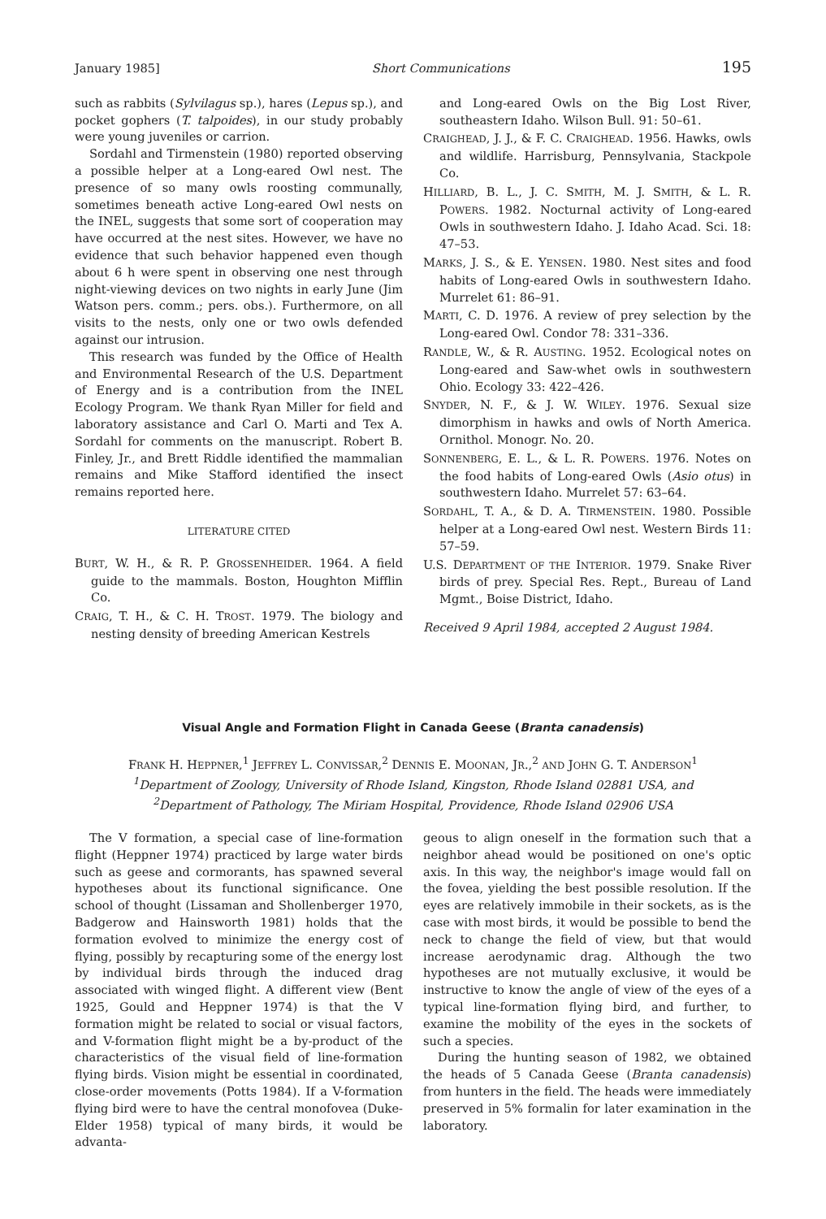January 1985] Short Communications 195
such as rabbits (Sylvilagus sp.), hares (Lepus sp.), and pocket gophers (T. talpoides), in our study probably were young juveniles or carrion.
Sordahl and Tirmenstein (1980) reported observing a possible helper at a Long-eared Owl nest. The presence of so many owls roosting communally, sometimes beneath active Long-eared Owl nests on the INEL, suggests that some sort of cooperation may have occurred at the nest sites. However, we have no evidence that such behavior happened even though about 6 h were spent in observing one nest through night-viewing devices on two nights in early June (Jim Watson pers. comm.; pers. obs.). Furthermore, on all visits to the nests, only one or two owls defended against our intrusion.
This research was funded by the Office of Health and Environmental Research of the U.S. Department of Energy and is a contribution from the INEL Ecology Program. We thank Ryan Miller for field and laboratory assistance and Carl O. Marti and Tex A. Sordahl for comments on the manuscript. Robert B. Finley, Jr., and Brett Riddle identified the mammalian remains and Mike Stafford identified the insect remains reported here.
LITERATURE CITED
BURT, W. H., & R. P. GROSSENHEIDER. 1964. A field guide to the mammals. Boston, Houghton Mifflin Co.
CRAIG, T. H., & C. H. TROST. 1979. The biology and nesting density of breeding American Kestrels
and Long-eared Owls on the Big Lost River, southeastern Idaho. Wilson Bull. 91: 50–61.
CRAIGHEAD, J. J., & F. C. CRAIGHEAD. 1956. Hawks, owls and wildlife. Harrisburg, Pennsylvania, Stackpole Co.
HILLIARD, B. L., J. C. SMITH, M. J. SMITH, & L. R. POWERS. 1982. Nocturnal activity of Long-eared Owls in southwestern Idaho. J. Idaho Acad. Sci. 18: 47–53.
MARKS, J. S., & E. YENSEN. 1980. Nest sites and food habits of Long-eared Owls in southwestern Idaho. Murrelet 61: 86–91.
MARTI, C. D. 1976. A review of prey selection by the Long-eared Owl. Condor 78: 331–336.
RANDLE, W., & R. AUSTING. 1952. Ecological notes on Long-eared and Saw-whet owls in southwestern Ohio. Ecology 33: 422–426.
SNYDER, N. F., & J. W. WILEY. 1976. Sexual size dimorphism in hawks and owls of North America. Ornithol. Monogr. No. 20.
SONNENBERG, E. L., & L. R. POWERS. 1976. Notes on the food habits of Long-eared Owls (Asio otus) in southwestern Idaho. Murrelet 57: 63–64.
SORDAHL, T. A., & D. A. TIRMENSTEIN. 1980. Possible helper at a Long-eared Owl nest. Western Birds 11: 57–59.
U.S. DEPARTMENT OF THE INTERIOR. 1979. Snake River birds of prey. Special Res. Rept., Bureau of Land Mgmt., Boise District, Idaho.
Received 9 April 1984, accepted 2 August 1984.
Visual Angle and Formation Flight in Canada Geese (Branta canadensis)
FRANK H. HEPPNER,<sup>1</sup> JEFFREY L. CONVISSAR,<sup>2</sup> DENNIS E. MOONAN, JR.,<sup>2</sup> AND JOHN G. T. ANDERSON<sup>1</sup>
<sup>1</sup> Department of Zoology, University of Rhode Island, Kingston, Rhode Island 02881 USA, and
<sup>2</sup> Department of Pathology, The Miriam Hospital, Providence, Rhode Island 02906 USA
The V formation, a special case of line-formation flight (Heppner 1974) practiced by large water birds such as geese and cormorants, has spawned several hypotheses about its functional significance. One school of thought (Lissaman and Shollenberger 1970, Badgerow and Hainsworth 1981) holds that the formation evolved to minimize the energy cost of flying, possibly by recapturing some of the energy lost by individual birds through the induced drag associated with winged flight. A different view (Bent 1925, Gould and Heppner 1974) is that the V formation might be related to social or visual factors, and V-formation flight might be a by-product of the characteristics of the visual field of line-formation flying birds. Vision might be essential in coordinated, close-order movements (Potts 1984). If a V-formation flying bird were to have the central monofovea (Duke-Elder 1958) typical of many birds, it would be advanta-
geous to align oneself in the formation such that a neighbor ahead would be positioned on one's optic axis. In this way, the neighbor's image would fall on the fovea, yielding the best possible resolution. If the eyes are relatively immobile in their sockets, as is the case with most birds, it would be possible to bend the neck to change the field of view, but that would increase aerodynamic drag. Although the two hypotheses are not mutually exclusive, it would be instructive to know the angle of view of the eyes of a typical line-formation flying bird, and further, to examine the mobility of the eyes in the sockets of such a species.
During the hunting season of 1982, we obtained the heads of 5 Canada Geese (Branta canadensis) from hunters in the field. The heads were immediately preserved in 5% formalin for later examination in the laboratory.